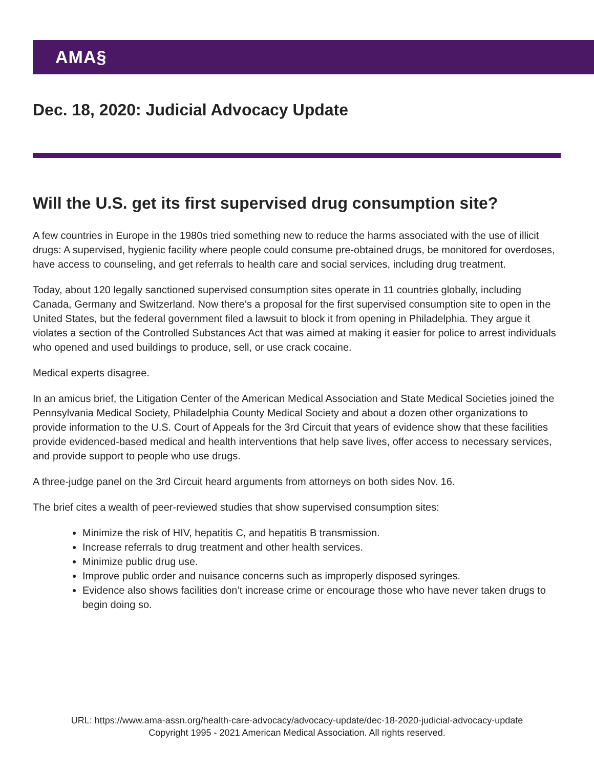AMA§
Dec. 18, 2020: Judicial Advocacy Update
Will the U.S. get its first supervised drug consumption site?
A few countries in Europe in the 1980s tried something new to reduce the harms associated with the use of illicit drugs: A supervised, hygienic facility where people could consume pre-obtained drugs, be monitored for overdoses, have access to counseling, and get referrals to health care and social services, including drug treatment.
Today, about 120 legally sanctioned supervised consumption sites operate in 11 countries globally, including Canada, Germany and Switzerland. Now there’s a proposal for the first supervised consumption site to open in the United States, but the federal government filed a lawsuit to block it from opening in Philadelphia. They argue it violates a section of the Controlled Substances Act that was aimed at making it easier for police to arrest individuals who opened and used buildings to produce, sell, or use crack cocaine.
Medical experts disagree.
In an amicus brief, the Litigation Center of the American Medical Association and State Medical Societies joined the Pennsylvania Medical Society, Philadelphia County Medical Society and about a dozen other organizations to provide information to the U.S. Court of Appeals for the 3rd Circuit that years of evidence show that these facilities provide evidenced-based medical and health interventions that help save lives, offer access to necessary services, and provide support to people who use drugs.
A three-judge panel on the 3rd Circuit heard arguments from attorneys on both sides Nov. 16.
The brief cites a wealth of peer-reviewed studies that show supervised consumption sites:
Minimize the risk of HIV, hepatitis C, and hepatitis B transmission.
Increase referrals to drug treatment and other health services.
Minimize public drug use.
Improve public order and nuisance concerns such as improperly disposed syringes.
Evidence also shows facilities don’t increase crime or encourage those who have never taken drugs to begin doing so.
URL: https://www.ama-assn.org/health-care-advocacy/advocacy-update/dec-18-2020-judicial-advocacy-update
Copyright 1995 - 2021 American Medical Association. All rights reserved.